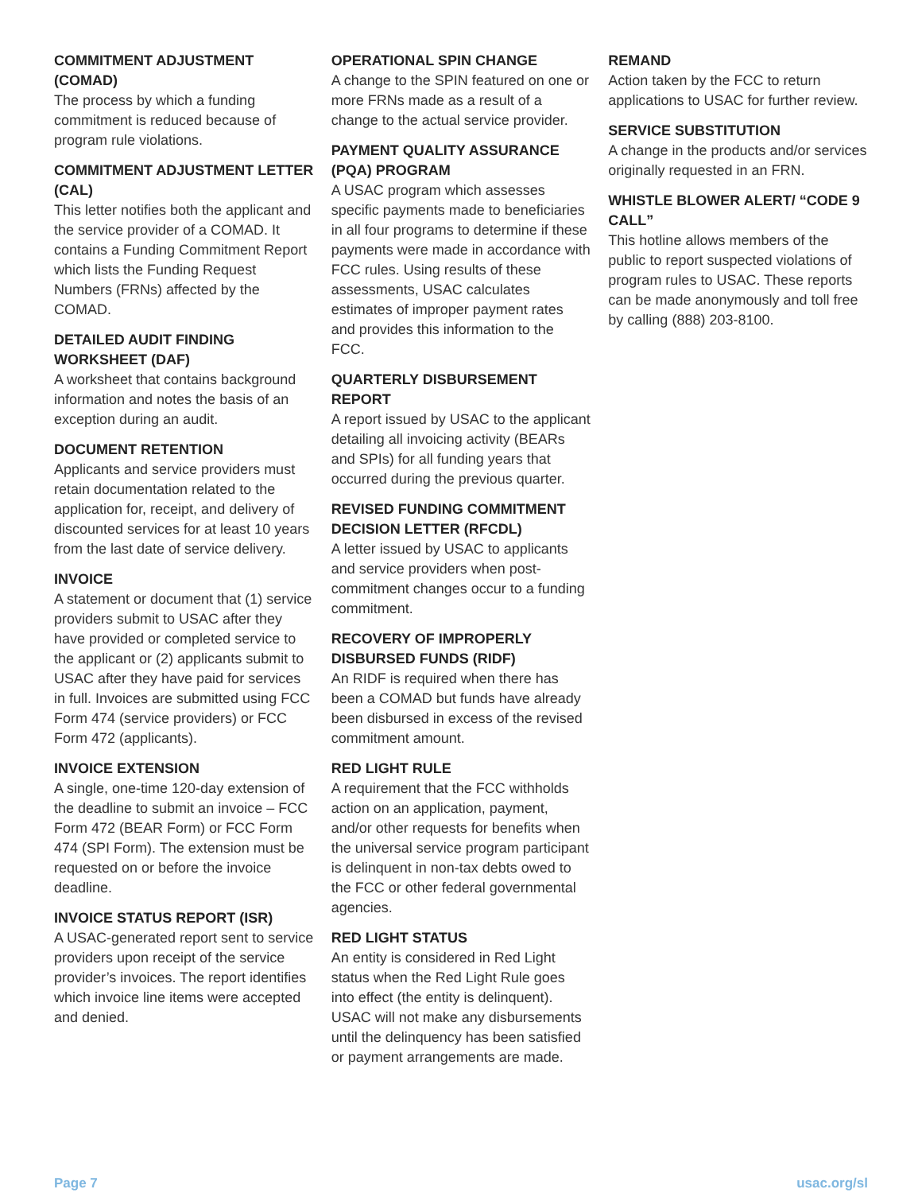COMMITMENT ADJUSTMENT (COMAD)
The process by which a funding commitment is reduced because of program rule violations.
COMMITMENT ADJUSTMENT LETTER (CAL)
This letter notifies both the applicant and the service provider of a COMAD. It contains a Funding Commitment Report which lists the Funding Request Numbers (FRNs) affected by the COMAD.
DETAILED AUDIT FINDING WORKSHEET (DAF)
A worksheet that contains background information and notes the basis of an exception during an audit.
DOCUMENT RETENTION
Applicants and service providers must retain documentation related to the application for, receipt, and delivery of discounted services for at least 10 years from the last date of service delivery.
INVOICE
A statement or document that (1) service providers submit to USAC after they have provided or completed service to the applicant or (2) applicants submit to USAC after they have paid for services in full. Invoices are submitted using FCC Form 474 (service providers) or FCC Form 472 (applicants).
INVOICE EXTENSION
A single, one-time 120-day extension of the deadline to submit an invoice – FCC Form 472 (BEAR Form) or FCC Form 474 (SPI Form). The extension must be requested on or before the invoice deadline.
INVOICE STATUS REPORT (ISR)
A USAC-generated report sent to service providers upon receipt of the service provider’s invoices. The report identifies which invoice line items were accepted and denied.
OPERATIONAL SPIN CHANGE
A change to the SPIN featured on one or more FRNs made as a result of a change to the actual service provider.
PAYMENT QUALITY ASSURANCE (PQA) PROGRAM
A USAC program which assesses specific payments made to beneficiaries in all four programs to determine if these payments were made in accordance with FCC rules. Using results of these assessments, USAC calculates estimates of improper payment rates and provides this information to the FCC.
QUARTERLY DISBURSEMENT REPORT
A report issued by USAC to the applicant detailing all invoicing activity (BEARs and SPIs) for all funding years that occurred during the previous quarter.
REVISED FUNDING COMMITMENT DECISION LETTER (RFCDL)
A letter issued by USAC to applicants and service providers when post-commitment changes occur to a funding commitment.
RECOVERY OF IMPROPERLY DISBURSED FUNDS (RIDF)
An RIDF is required when there has been a COMAD but funds have already been disbursed in excess of the revised commitment amount.
RED LIGHT RULE
A requirement that the FCC withholds action on an application, payment, and/or other requests for benefits when the universal service program participant is delinquent in non-tax debts owed to the FCC or other federal governmental agencies.
RED LIGHT STATUS
An entity is considered in Red Light status when the Red Light Rule goes into effect (the entity is delinquent). USAC will not make any disbursements until the delinquency has been satisfied or payment arrangements are made.
REMAND
Action taken by the FCC to return applications to USAC for further review.
SERVICE SUBSTITUTION
A change in the products and/or services originally requested in an FRN.
WHISTLE BLOWER ALERT/ “CODE 9 CALL”
This hotline allows members of the public to report suspected violations of program rules to USAC. These reports can be made anonymously and toll free by calling (888) 203-8100.
Page 7 usac.org/sl